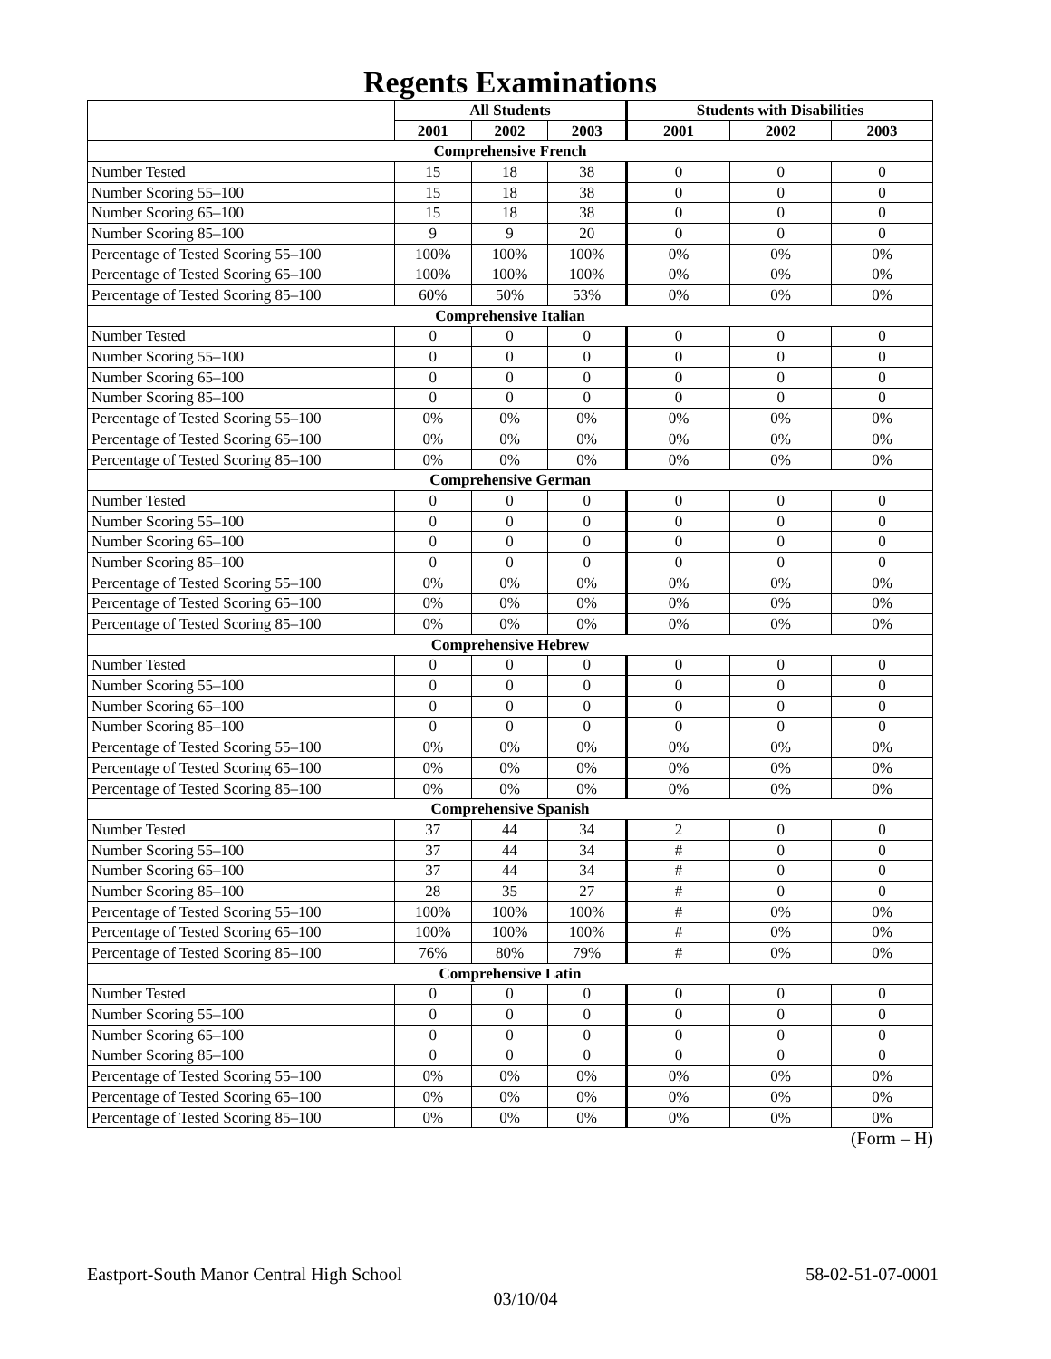Regents Examinations
| | All Students | | | Students with Disabilities | | |
| --- | --- | --- | --- | --- | --- | --- |
| | 2001 | 2002 | 2003 | 2001 | 2002 | 2003 |
| Comprehensive French | | | | | | |
| Number Tested | 15 | 18 | 38 | 0 | 0 | 0 |
| Number Scoring 55–100 | 15 | 18 | 38 | 0 | 0 | 0 |
| Number Scoring 65–100 | 15 | 18 | 38 | 0 | 0 | 0 |
| Number Scoring 85–100 | 9 | 9 | 20 | 0 | 0 | 0 |
| Percentage of Tested Scoring 55–100 | 100% | 100% | 100% | 0% | 0% | 0% |
| Percentage of Tested Scoring 65–100 | 100% | 100% | 100% | 0% | 0% | 0% |
| Percentage of Tested Scoring 85–100 | 60% | 50% | 53% | 0% | 0% | 0% |
| Comprehensive Italian | | | | | | |
| Number Tested | 0 | 0 | 0 | 0 | 0 | 0 |
| Number Scoring 55–100 | 0 | 0 | 0 | 0 | 0 | 0 |
| Number Scoring 65–100 | 0 | 0 | 0 | 0 | 0 | 0 |
| Number Scoring 85–100 | 0 | 0 | 0 | 0 | 0 | 0 |
| Percentage of Tested Scoring 55–100 | 0% | 0% | 0% | 0% | 0% | 0% |
| Percentage of Tested Scoring 65–100 | 0% | 0% | 0% | 0% | 0% | 0% |
| Percentage of Tested Scoring 85–100 | 0% | 0% | 0% | 0% | 0% | 0% |
| Comprehensive German | | | | | | |
| Number Tested | 0 | 0 | 0 | 0 | 0 | 0 |
| Number Scoring 55–100 | 0 | 0 | 0 | 0 | 0 | 0 |
| Number Scoring 65–100 | 0 | 0 | 0 | 0 | 0 | 0 |
| Number Scoring 85–100 | 0 | 0 | 0 | 0 | 0 | 0 |
| Percentage of Tested Scoring 55–100 | 0% | 0% | 0% | 0% | 0% | 0% |
| Percentage of Tested Scoring 65–100 | 0% | 0% | 0% | 0% | 0% | 0% |
| Percentage of Tested Scoring 85–100 | 0% | 0% | 0% | 0% | 0% | 0% |
| Comprehensive Hebrew | | | | | | |
| Number Tested | 0 | 0 | 0 | 0 | 0 | 0 |
| Number Scoring 55–100 | 0 | 0 | 0 | 0 | 0 | 0 |
| Number Scoring 65–100 | 0 | 0 | 0 | 0 | 0 | 0 |
| Number Scoring 85–100 | 0 | 0 | 0 | 0 | 0 | 0 |
| Percentage of Tested Scoring 55–100 | 0% | 0% | 0% | 0% | 0% | 0% |
| Percentage of Tested Scoring 65–100 | 0% | 0% | 0% | 0% | 0% | 0% |
| Percentage of Tested Scoring 85–100 | 0% | 0% | 0% | 0% | 0% | 0% |
| Comprehensive Spanish | | | | | | |
| Number Tested | 37 | 44 | 34 | 2 | 0 | 0 |
| Number Scoring 55–100 | 37 | 44 | 34 | # | 0 | 0 |
| Number Scoring 65–100 | 37 | 44 | 34 | # | 0 | 0 |
| Number Scoring 85–100 | 28 | 35 | 27 | # | 0 | 0 |
| Percentage of Tested Scoring 55–100 | 100% | 100% | 100% | # | 0% | 0% |
| Percentage of Tested Scoring 65–100 | 100% | 100% | 100% | # | 0% | 0% |
| Percentage of Tested Scoring 85–100 | 76% | 80% | 79% | # | 0% | 0% |
| Comprehensive Latin | | | | | | |
| Number Tested | 0 | 0 | 0 | 0 | 0 | 0 |
| Number Scoring 55–100 | 0 | 0 | 0 | 0 | 0 | 0 |
| Number Scoring 65–100 | 0 | 0 | 0 | 0 | 0 | 0 |
| Number Scoring 85–100 | 0 | 0 | 0 | 0 | 0 | 0 |
| Percentage of Tested Scoring 55–100 | 0% | 0% | 0% | 0% | 0% | 0% |
| Percentage of Tested Scoring 65–100 | 0% | 0% | 0% | 0% | 0% | 0% |
| Percentage of Tested Scoring 85–100 | 0% | 0% | 0% | 0% | 0% | 0% |
(Form – H)
Eastport-South Manor Central High School 58-02-51-07-0001
03/10/04